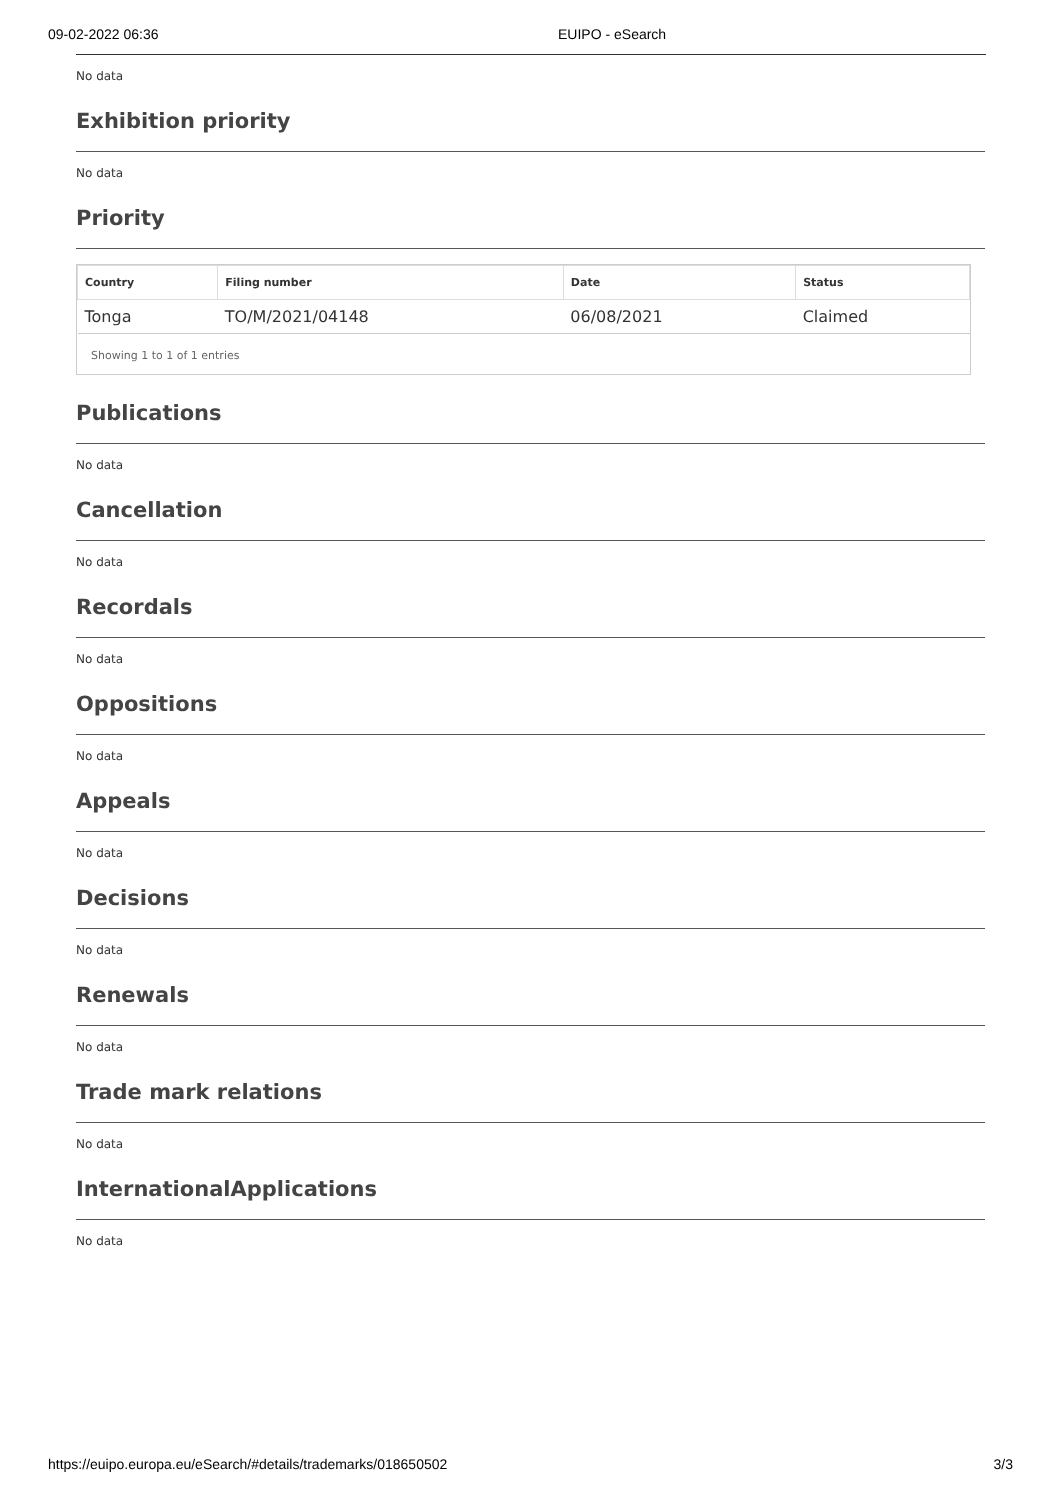09-02-2022 06:36 EUIPO - eSearch
No data
Exhibition priority
No data
Priority
| Country | Filing number | Date | Status |
| --- | --- | --- | --- |
| Tonga | TO/M/2021/04148 | 06/08/2021 | Claimed |
Showing 1 to 1 of 1 entries
Publications
No data
Cancellation
No data
Recordals
No data
Oppositions
No data
Appeals
No data
Decisions
No data
Renewals
No data
Trade mark relations
No data
InternationalApplications
No data
https://euipo.europa.eu/eSearch/#details/trademarks/018650502 3/3